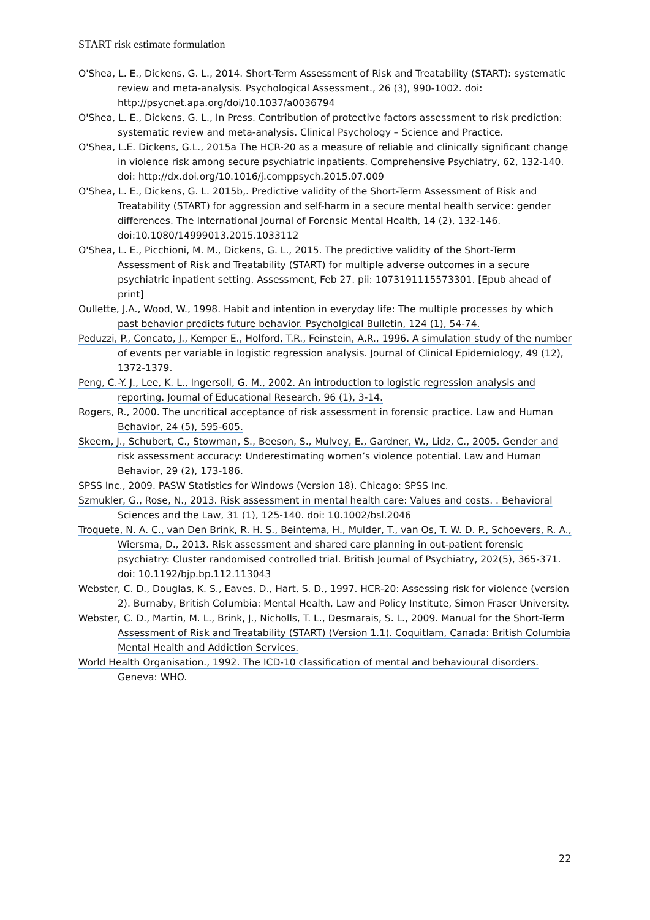START risk estimate formulation
O'Shea, L. E., Dickens, G. L., 2014. Short-Term Assessment of Risk and Treatability (START): systematic review and meta-analysis. Psychological Assessment., 26 (3), 990-1002. doi: http://psycnet.apa.org/doi/10.1037/a0036794
O'Shea, L. E., Dickens, G. L., In Press. Contribution of protective factors assessment to risk prediction: systematic review and meta-analysis. Clinical Psychology – Science and Practice.
O'Shea, L.E. Dickens, G.L., 2015a The HCR-20 as a measure of reliable and clinically significant change in violence risk among secure psychiatric inpatients. Comprehensive Psychiatry, 62, 132-140. doi: http://dx.doi.org/10.1016/j.comppsych.2015.07.009
O'Shea, L. E., Dickens, G. L. 2015b,. Predictive validity of the Short-Term Assessment of Risk and Treatability (START) for aggression and self-harm in a secure mental health service: gender differences. The International Journal of Forensic Mental Health, 14 (2), 132-146. doi:10.1080/14999013.2015.1033112
O'Shea, L. E., Picchioni, M. M., Dickens, G. L., 2015. The predictive validity of the Short-Term Assessment of Risk and Treatability (START) for multiple adverse outcomes in a secure psychiatric inpatient setting. Assessment, Feb 27. pii: 1073191115573301. [Epub ahead of print]
Oullette, J.A., Wood, W., 1998. Habit and intention in everyday life: The multiple processes by which past behavior predicts future behavior. Psycholgical Bulletin, 124 (1), 54-74.
Peduzzi, P., Concato, J., Kemper E., Holford, T.R., Feinstein, A.R., 1996. A simulation study of the number of events per variable in logistic regression analysis. Journal of Clinical Epidemiology, 49 (12), 1372-1379.
Peng, C.-Y. J., Lee, K. L., Ingersoll, G. M., 2002. An introduction to logistic regression analysis and reporting. Journal of Educational Research, 96 (1), 3-14.
Rogers, R., 2000. The uncritical acceptance of risk assessment in forensic practice. Law and Human Behavior, 24 (5), 595-605.
Skeem, J., Schubert, C., Stowman, S., Beeson, S., Mulvey, E., Gardner, W., Lidz, C., 2005. Gender and risk assessment accuracy: Underestimating women’s violence potential. Law and Human Behavior, 29 (2), 173-186.
SPSS Inc., 2009. PASW Statistics for Windows (Version 18). Chicago: SPSS Inc.
Szmukler, G., Rose, N., 2013. Risk assessment in mental health care: Values and costs. . Behavioral Sciences and the Law, 31 (1), 125-140. doi: 10.1002/bsl.2046
Troquete, N. A. C., van Den Brink, R. H. S., Beintema, H., Mulder, T., van Os, T. W. D. P., Schoevers, R. A., Wiersma, D., 2013. Risk assessment and shared care planning in out-patient forensic psychiatry: Cluster randomised controlled trial. British Journal of Psychiatry, 202(5), 365-371. doi: 10.1192/bjp.bp.112.113043
Webster, C. D., Douglas, K. S., Eaves, D., Hart, S. D., 1997. HCR-20: Assessing risk for violence (version 2). Burnaby, British Columbia: Mental Health, Law and Policy Institute, Simon Fraser University.
Webster, C. D., Martin, M. L., Brink, J., Nicholls, T. L., Desmarais, S. L., 2009. Manual for the Short-Term Assessment of Risk and Treatability (START) (Version 1.1). Coquitlam, Canada: British Columbia Mental Health and Addiction Services.
World Health Organisation., 1992. The ICD-10 classification of mental and behavioural disorders. Geneva: WHO.
22